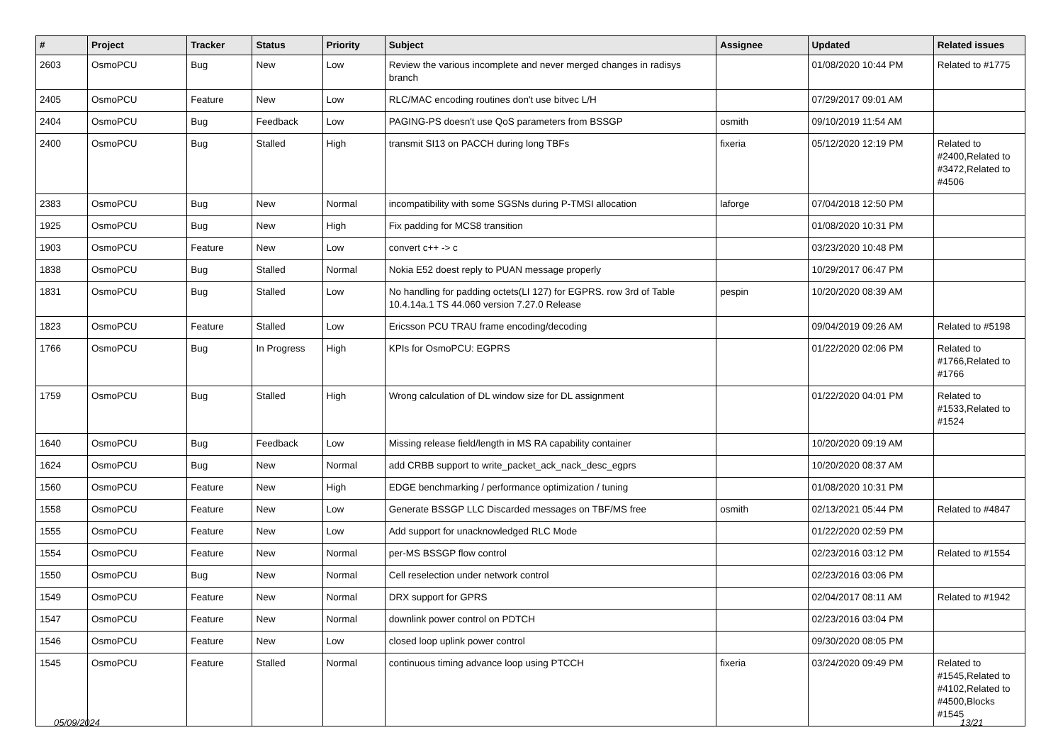| # | Project | Tracker | Status | Priority | Subject | Assignee | Updated | Related issues |
| --- | --- | --- | --- | --- | --- | --- | --- | --- |
| 2603 | OsmoPCU | Bug | New | Low | Review the various incomplete and never merged changes in radisys branch | | 01/08/2020 10:44 PM | Related to #1775 |
| 2405 | OsmoPCU | Feature | New | Low | RLC/MAC encoding routines don't use bitvec L/H | | 07/29/2017 09:01 AM | |
| 2404 | OsmoPCU | Bug | Feedback | Low | PAGING-PS doesn't use QoS parameters from BSSGP | osmith | 09/10/2019 11:54 AM | |
| 2400 | OsmoPCU | Bug | Stalled | High | transmit SI13 on PACCH during long TBFs | fixeria | 05/12/2020 12:19 PM | Related to #2400,Related to #3472,Related to #4506 |
| 2383 | OsmoPCU | Bug | New | Normal | incompatibility with some SGSNs during P-TMSI allocation | laforge | 07/04/2018 12:50 PM | |
| 1925 | OsmoPCU | Bug | New | High | Fix padding for MCS8 transition | | 01/08/2020 10:31 PM | |
| 1903 | OsmoPCU | Feature | New | Low | convert c++ -> c | | 03/23/2020 10:48 PM | |
| 1838 | OsmoPCU | Bug | Stalled | Normal | Nokia E52 doest reply to PUAN message properly | | 10/29/2017 06:47 PM | |
| 1831 | OsmoPCU | Bug | Stalled | Low | No handling for padding octets(LI 127) for EGPRS. row 3rd of Table 10.4.14a.1 TS 44.060 version 7.27.0 Release | pespin | 10/20/2020 08:39 AM | |
| 1823 | OsmoPCU | Feature | Stalled | Low | Ericsson PCU TRAU frame encoding/decoding | | 09/04/2019 09:26 AM | Related to #5198 |
| 1766 | OsmoPCU | Bug | In Progress | High | KPIs for OsmoPCU: EGPRS | | 01/22/2020 02:06 PM | Related to #1766,Related to #1766 |
| 1759 | OsmoPCU | Bug | Stalled | High | Wrong calculation of DL window size for DL assignment | | 01/22/2020 04:01 PM | Related to #1533,Related to #1524 |
| 1640 | OsmoPCU | Bug | Feedback | Low | Missing release field/length in MS RA capability container | | 10/20/2020 09:19 AM | |
| 1624 | OsmoPCU | Bug | New | Normal | add CRBB support to write_packet_ack_nack_desc_egprs | | 10/20/2020 08:37 AM | |
| 1560 | OsmoPCU | Feature | New | High | EDGE benchmarking / performance optimization / tuning | | 01/08/2020 10:31 PM | |
| 1558 | OsmoPCU | Feature | New | Low | Generate BSSGP LLC Discarded messages on TBF/MS free | osmith | 02/13/2021 05:44 PM | Related to #4847 |
| 1555 | OsmoPCU | Feature | New | Low | Add support for unacknowledged RLC Mode | | 01/22/2020 02:59 PM | |
| 1554 | OsmoPCU | Feature | New | Normal | per-MS BSSGP flow control | | 02/23/2016 03:12 PM | Related to #1554 |
| 1550 | OsmoPCU | Bug | New | Normal | Cell reselection under network control | | 02/23/2016 03:06 PM | |
| 1549 | OsmoPCU | Feature | New | Normal | DRX support for GPRS | | 02/04/2017 08:11 AM | Related to #1942 |
| 1547 | OsmoPCU | Feature | New | Normal | downlink power control on PDTCH | | 02/23/2016 03:04 PM | |
| 1546 | OsmoPCU | Feature | New | Low | closed loop uplink power control | | 09/30/2020 08:05 PM | |
| 1545 | OsmoPCU | Feature | Stalled | Normal | continuous timing advance loop using PTCCH | fixeria | 03/24/2020 09:49 PM | Related to #1545,Related to #4102,Related to #4500,Blocks #1545 |
05/09/2024 13/21